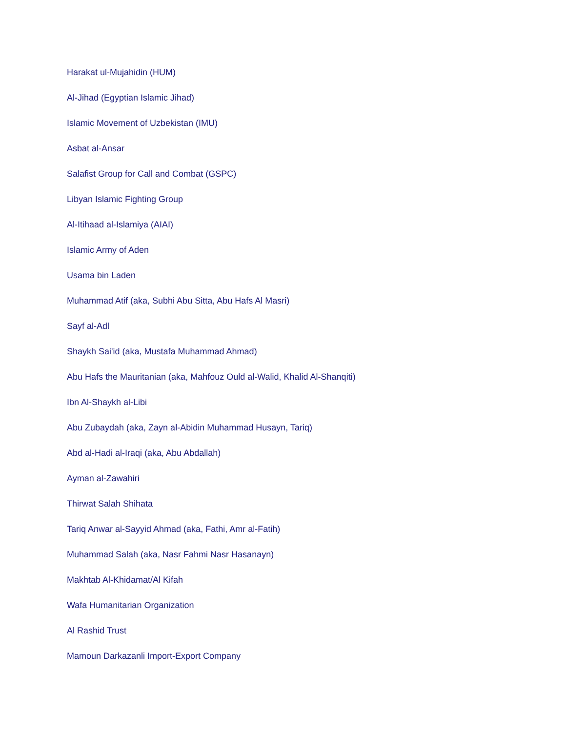Harakat ul-Mujahidin (HUM)
Al-Jihad (Egyptian Islamic Jihad)
Islamic Movement of Uzbekistan (IMU)
Asbat al-Ansar
Salafist Group for Call and Combat (GSPC)
Libyan Islamic Fighting Group
Al-Itihaad al-Islamiya (AIAI)
Islamic Army of Aden
Usama bin Laden
Muhammad Atif (aka, Subhi Abu Sitta, Abu Hafs Al Masri)
Sayf al-Adl
Shaykh Sai'id (aka, Mustafa Muhammad Ahmad)
Abu Hafs the Mauritanian (aka, Mahfouz Ould al-Walid, Khalid Al-Shanqiti)
Ibn Al-Shaykh al-Libi
Abu Zubaydah (aka, Zayn al-Abidin Muhammad Husayn, Tariq)
Abd al-Hadi al-Iraqi (aka, Abu Abdallah)
Ayman al-Zawahiri
Thirwat Salah Shihata
Tariq Anwar al-Sayyid Ahmad (aka, Fathi, Amr al-Fatih)
Muhammad Salah (aka, Nasr Fahmi Nasr Hasanayn)
Makhtab Al-Khidamat/Al Kifah
Wafa Humanitarian Organization
Al Rashid Trust
Mamoun Darkazanli Import-Export Company